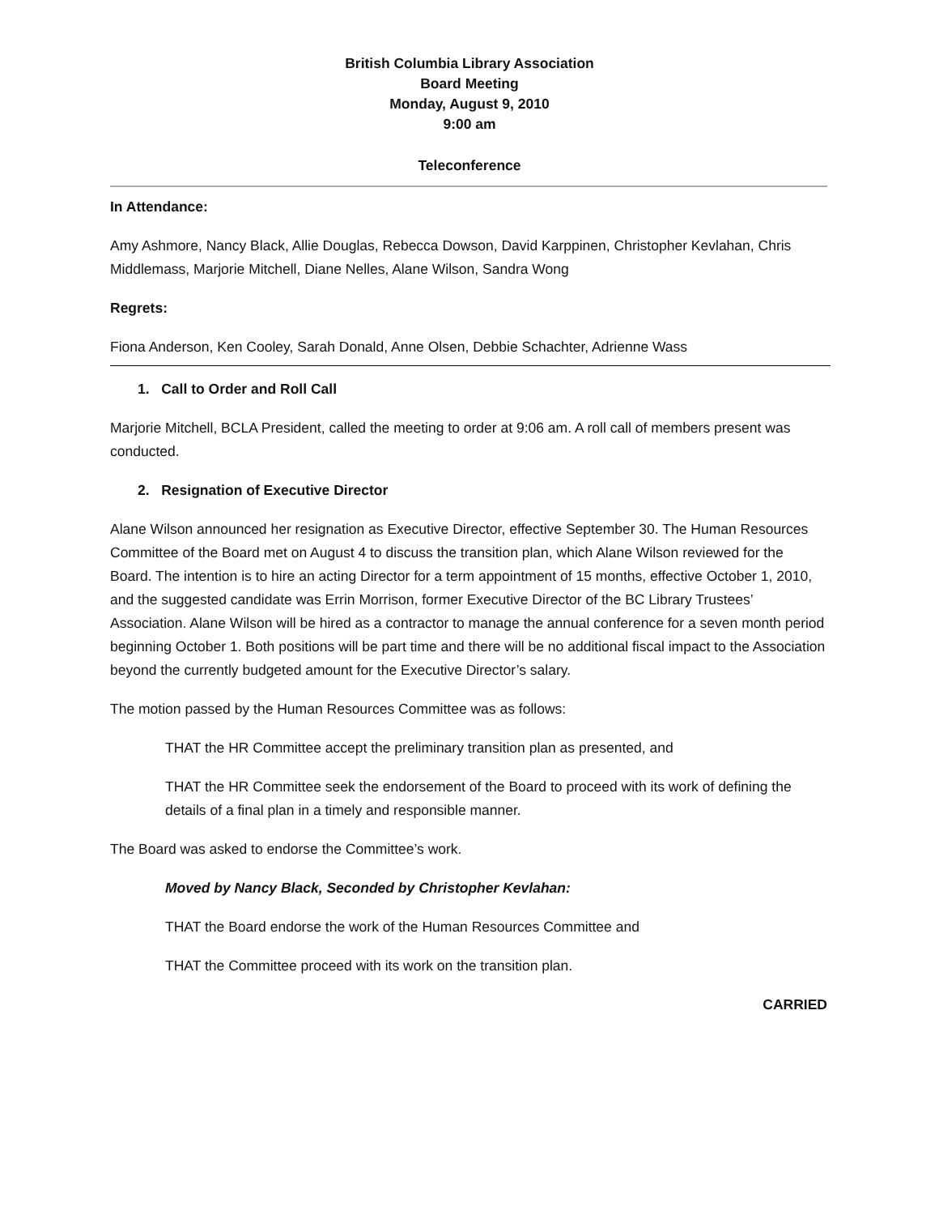British Columbia Library Association
Board Meeting
Monday, August 9, 2010
9:00 am
Teleconference
In Attendance:
Amy Ashmore, Nancy Black, Allie Douglas, Rebecca Dowson, David Karppinen, Christopher Kevlahan, Chris Middlemass, Marjorie Mitchell, Diane Nelles, Alane Wilson, Sandra Wong
Regrets:
Fiona Anderson, Ken Cooley, Sarah Donald, Anne Olsen, Debbie Schachter, Adrienne Wass
1. Call to Order and Roll Call
Marjorie Mitchell, BCLA President, called the meeting to order at 9:06 am. A roll call of members present was conducted.
2. Resignation of Executive Director
Alane Wilson announced her resignation as Executive Director, effective September 30. The Human Resources Committee of the Board met on August 4 to discuss the transition plan, which Alane Wilson reviewed for the Board. The intention is to hire an acting Director for a term appointment of 15 months, effective October 1, 2010, and the suggested candidate was Errin Morrison, former Executive Director of the BC Library Trustees’ Association. Alane Wilson will be hired as a contractor to manage the annual conference for a seven month period beginning October 1. Both positions will be part time and there will be no additional fiscal impact to the Association beyond the currently budgeted amount for the Executive Director’s salary.
The motion passed by the Human Resources Committee was as follows:
THAT the HR Committee accept the preliminary transition plan as presented, and
THAT the HR Committee seek the endorsement of the Board to proceed with its work of defining the details of a final plan in a timely and responsible manner.
The Board was asked to endorse the Committee’s work.
Moved by Nancy Black, Seconded by Christopher Kevlahan:
THAT the Board endorse the work of the Human Resources Committee and
THAT the Committee proceed with its work on the transition plan.
CARRIED